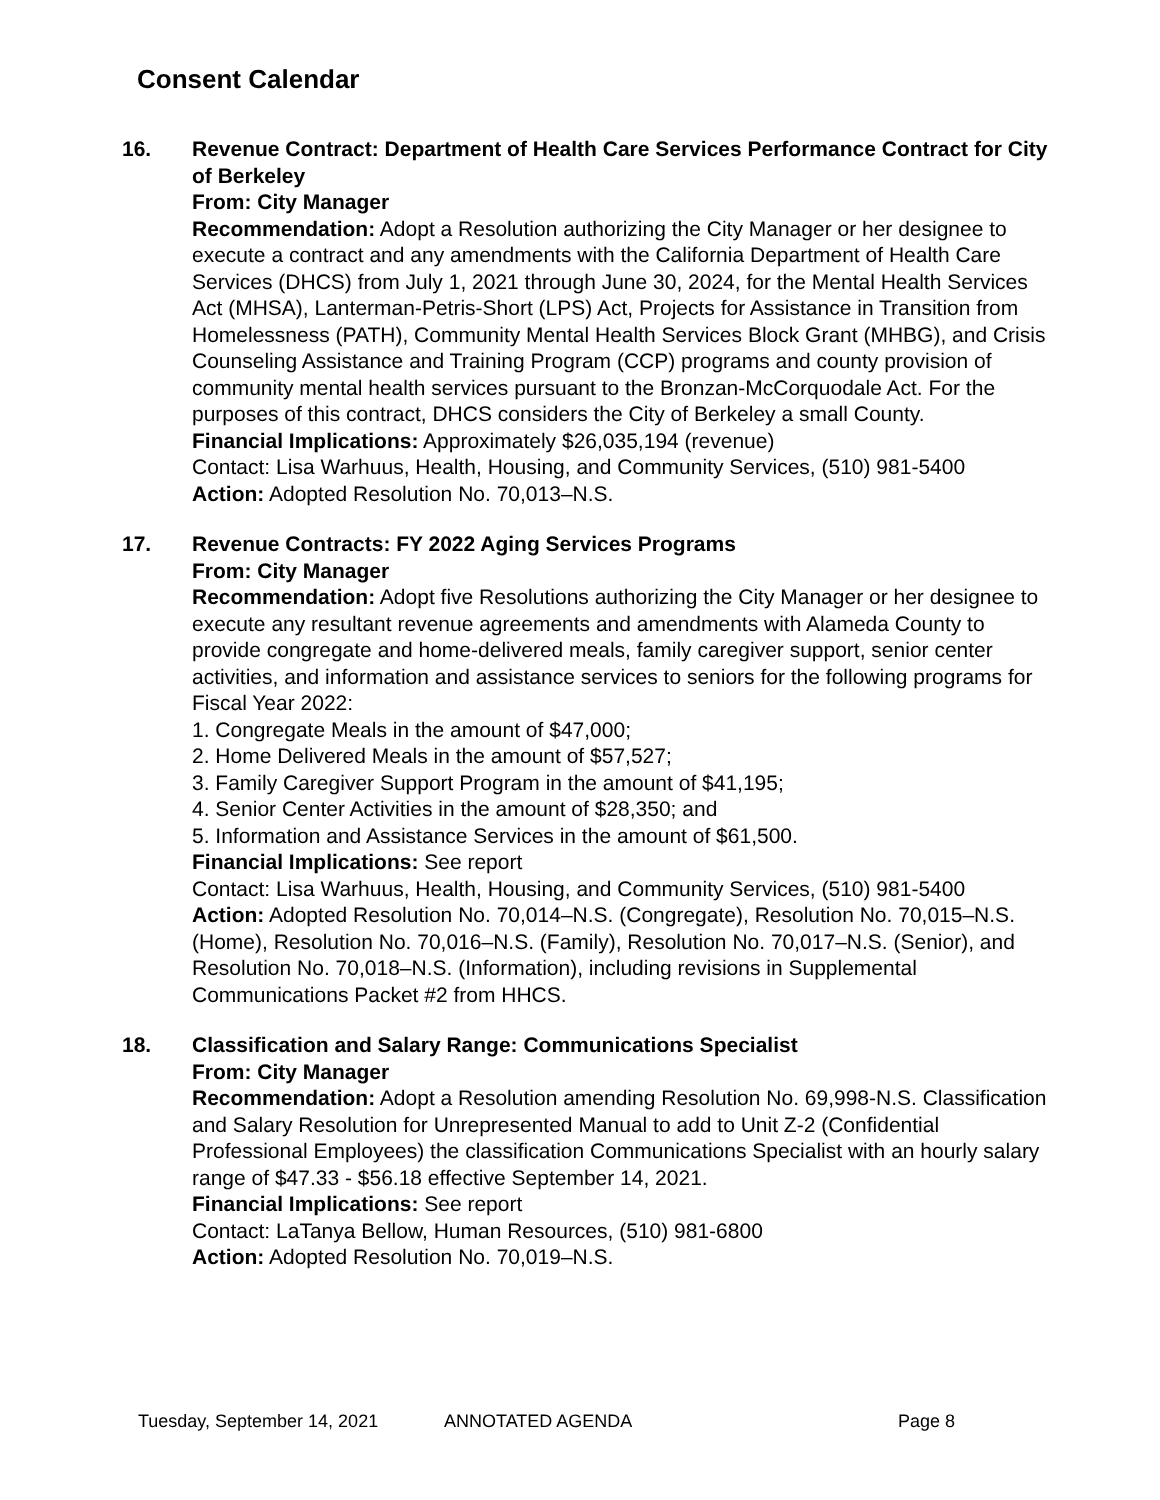Consent Calendar
16. Revenue Contract: Department of Health Care Services Performance Contract for City of Berkeley
From: City Manager
Recommendation: Adopt a Resolution authorizing the City Manager or her designee to execute a contract and any amendments with the California Department of Health Care Services (DHCS) from July 1, 2021 through June 30, 2024, for the Mental Health Services Act (MHSA), Lanterman-Petris-Short (LPS) Act, Projects for Assistance in Transition from Homelessness (PATH), Community Mental Health Services Block Grant (MHBG), and Crisis Counseling Assistance and Training Program (CCP) programs and county provision of community mental health services pursuant to the Bronzan-McCorquodale Act. For the purposes of this contract, DHCS considers the City of Berkeley a small County.
Financial Implications: Approximately $26,035,194 (revenue)
Contact: Lisa Warhuus, Health, Housing, and Community Services, (510) 981-5400
Action: Adopted Resolution No. 70,013–N.S.
17. Revenue Contracts: FY 2022 Aging Services Programs
From: City Manager
Recommendation: Adopt five Resolutions authorizing the City Manager or her designee to execute any resultant revenue agreements and amendments with Alameda County to provide congregate and home-delivered meals, family caregiver support, senior center activities, and information and assistance services to seniors for the following programs for Fiscal Year 2022:
1. Congregate Meals in the amount of $47,000;
2. Home Delivered Meals in the amount of $57,527;
3. Family Caregiver Support Program in the amount of $41,195;
4. Senior Center Activities in the amount of $28,350; and
5. Information and Assistance Services in the amount of $61,500.
Financial Implications: See report
Contact: Lisa Warhuus, Health, Housing, and Community Services, (510) 981-5400
Action: Adopted Resolution No. 70,014–N.S. (Congregate), Resolution No. 70,015–N.S. (Home), Resolution No. 70,016–N.S. (Family), Resolution No. 70,017–N.S. (Senior), and Resolution No. 70,018–N.S. (Information), including revisions in Supplemental Communications Packet #2 from HHCS.
18. Classification and Salary Range: Communications Specialist
From: City Manager
Recommendation: Adopt a Resolution amending Resolution No. 69,998-N.S. Classification and Salary Resolution for Unrepresented Manual to add to Unit Z-2 (Confidential Professional Employees) the classification Communications Specialist with an hourly salary range of $47.33 - $56.18 effective September 14, 2021.
Financial Implications: See report
Contact: LaTanya Bellow, Human Resources, (510) 981-6800
Action: Adopted Resolution No. 70,019–N.S.
Tuesday, September 14, 2021 ANNOTATED AGENDA Page 8